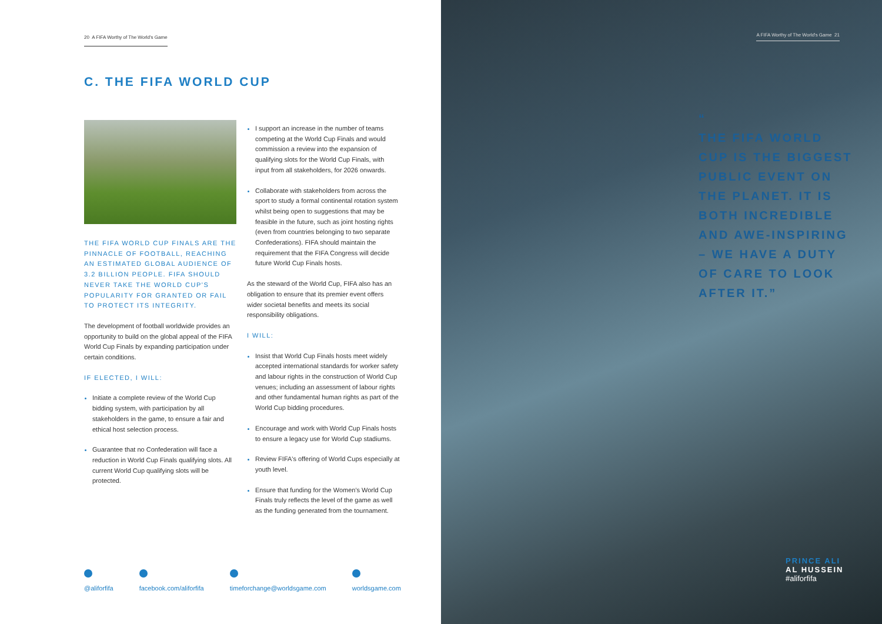20 A FIFA Worthy of The World's Game
C. THE FIFA WORLD CUP
THE FIFA WORLD CUP FINALS ARE THE PINNACLE OF FOOTBALL, REACHING AN ESTIMATED GLOBAL AUDIENCE OF 3.2 BILLION PEOPLE. FIFA SHOULD NEVER TAKE THE WORLD CUP'S POPULARITY FOR GRANTED OR FAIL TO PROTECT ITS INTEGRITY.
The development of football worldwide provides an opportunity to build on the global appeal of the FIFA World Cup Finals by expanding participation under certain conditions.
IF ELECTED, I WILL:
Initiate a complete review of the World Cup bidding system, with participation by all stakeholders in the game, to ensure a fair and ethical host selection process.
Guarantee that no Confederation will face a reduction in World Cup Finals qualifying slots. All current World Cup qualifying slots will be protected.
I support an increase in the number of teams competing at the World Cup Finals and would commission a review into the expansion of qualifying slots for the World Cup Finals, with input from all stakeholders, for 2026 onwards.
Collaborate with stakeholders from across the sport to study a formal continental rotation system whilst being open to suggestions that may be feasible in the future, such as joint hosting rights (even from countries belonging to two separate Confederations). FIFA should maintain the requirement that the FIFA Congress will decide future World Cup Finals hosts.
As the steward of the World Cup, FIFA also has an obligation to ensure that its premier event offers wider societal benefits and meets its social responsibility obligations.
I WILL:
Insist that World Cup Finals hosts meet widely accepted international standards for worker safety and labour rights in the construction of World Cup venues; including an assessment of labour rights and other fundamental human rights as part of the World Cup bidding procedures.
Encourage and work with World Cup Finals hosts to ensure a legacy use for World Cup stadiums.
Review FIFA's offering of World Cups especially at youth level.
Ensure that funding for the Women's World Cup Finals truly reflects the level of the game as well as the funding generated from the tournament.
@aliforfifa
facebook.com/aliforfifa
timeforchange@worldsgame.com
worldsgame.com
A FIFA Worthy of The World's Game 21
“
THE FIFA WORLD
CUP IS THE BIGGEST
PUBLIC EVENT ON
THE PLANET. IT IS
BOTH INCREDIBLE
AND AWE-INSPIRING
– WE HAVE A DUTY
OF CARE TO LOOK
AFTER IT.”
PRINCE ALI
AL HUSSEIN
#aliforfifa